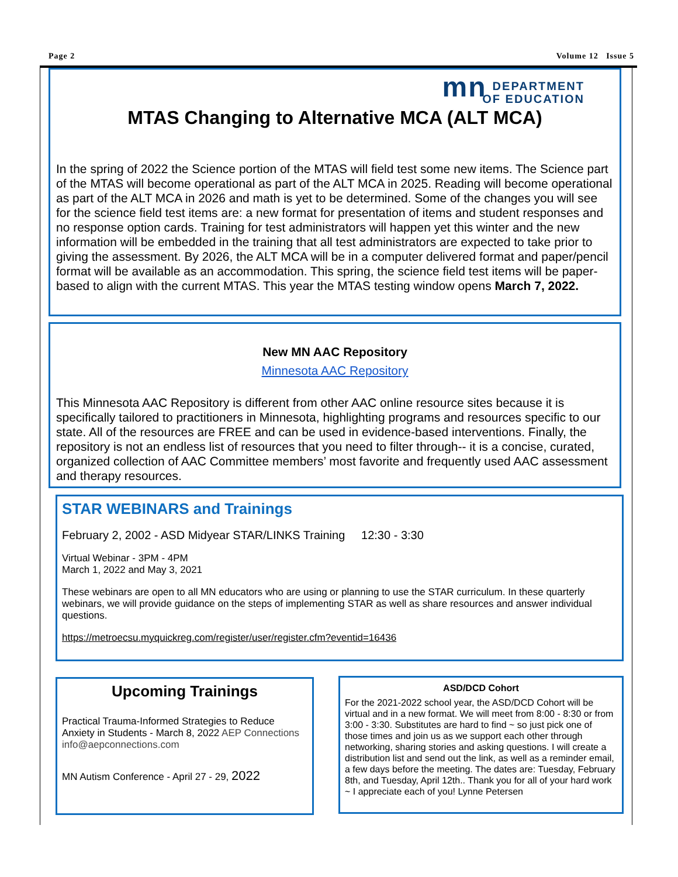Page 2 Volume 12 Issue 5
mn DEPARTMENT
OF EDUCATION
MTAS Changing to Alternative MCA (ALT MCA)
In the spring of 2022 the Science portion of the MTAS will field test some new items. The Science part of the MTAS will become operational as part of the ALT MCA in 2025. Reading will become operational as part of the ALT MCA in 2026 and math is yet to be determined. Some of the changes you will see for the science field test items are: a new format for presentation of items and student responses and no response option cards. Training for test administrators will happen yet this winter and the new information will be embedded in the training that all test administrators are expected to take prior to giving the assessment. By 2026, the ALT MCA will be in a computer delivered format and paper/pencil format will be available as an accommodation. This spring, the science field test items will be paper-based to align with the current MTAS. This year the MTAS testing window opens March 7, 2022.
New MN AAC Repository
Minnesota AAC Repository
This Minnesota AAC Repository is different from other AAC online resource sites because it is specifically tailored to practitioners in Minnesota, highlighting programs and resources specific to our state. All of the resources are FREE and can be used in evidence-based interventions. Finally, the repository is not an endless list of resources that you need to filter through-- it is a concise, curated, organized collection of AAC Committee members’ most favorite and frequently used AAC assessment and therapy resources.
STAR WEBINARS and Trainings
February 2, 2002 - ASD Midyear STAR/LINKS Training 12:30 - 3:30
Virtual Webinar - 3PM - 4PM
March 1, 2022 and May 3, 2021
These webinars are open to all MN educators who are using or planning to use the STAR curriculum. In these quarterly webinars, we will provide guidance on the steps of implementing STAR as well as share resources and answer individual questions.
https://metroecsu.myquickreg.com/register/user/register.cfm?eventid=16436
Upcoming Trainings
Practical Trauma-Informed Strategies to Reduce Anxiety in Students - March 8, 2022 AEP Connections info@aepconnections.com
MN Autism Conference - April 27 - 29, 2022
ASD/DCD Cohort
For the 2021-2022 school year, the ASD/DCD Cohort will be virtual and in a new format. We will meet from 8:00 - 8:30 or from 3:00 - 3:30. Substitutes are hard to find ~ so just pick one of those times and join us as we support each other through networking, sharing stories and asking questions. I will create a distribution list and send out the link, as well as a reminder email, a few days before the meeting. The dates are: Tuesday, February 8th, and Tuesday, April 12th.. Thank you for all of your hard work ~ I appreciate each of you! Lynne Petersen